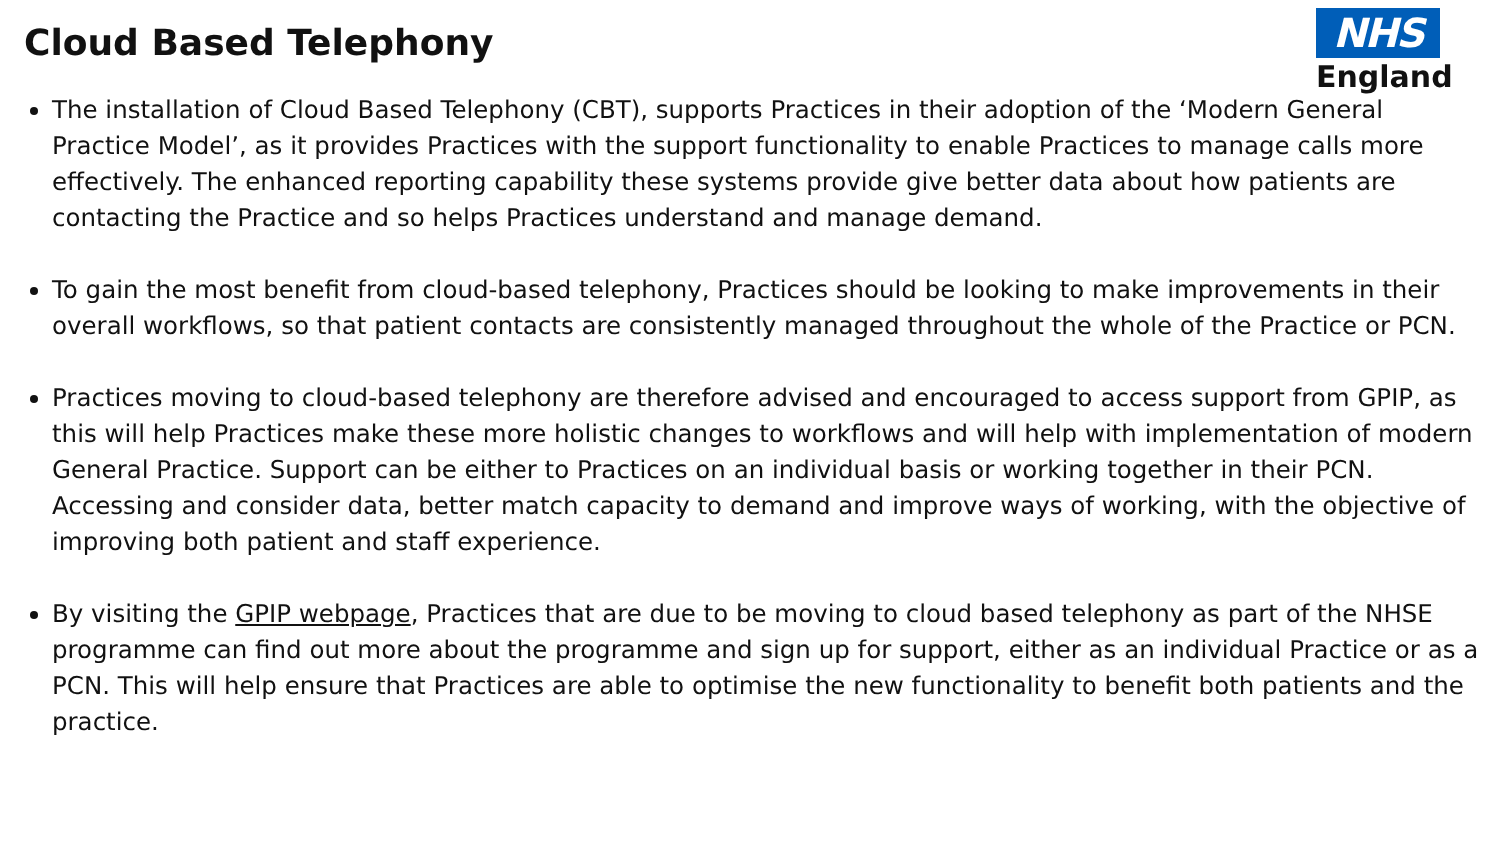NHS
England
Cloud Based Telephony
The installation of Cloud Based Telephony (CBT), supports Practices in their adoption of the ‘Modern General Practice Model’, as it provides Practices with the support functionality to enable Practices to manage calls more effectively. The enhanced reporting capability these systems provide give better data about how patients are contacting the Practice and so helps Practices understand and manage demand.
To gain the most benefit from cloud-based telephony, Practices should be looking to make improvements in their overall workflows, so that patient contacts are consistently managed throughout the whole of the Practice or PCN.
Practices moving to cloud-based telephony are therefore advised and encouraged to access support from GPIP, as this will help Practices make these more holistic changes to workflows and will help with implementation of modern General Practice. Support can be either to Practices on an individual basis or working together in their PCN. Accessing and consider data, better match capacity to demand and improve ways of working, with the objective of improving both patient and staff experience.
By visiting the GPIP webpage, Practices that are due to be moving to cloud based telephony as part of the NHSE programme can find out more about the programme and sign up for support, either as an individual Practice or as a PCN. This will help ensure that Practices are able to optimise the new functionality to benefit both patients and the practice.